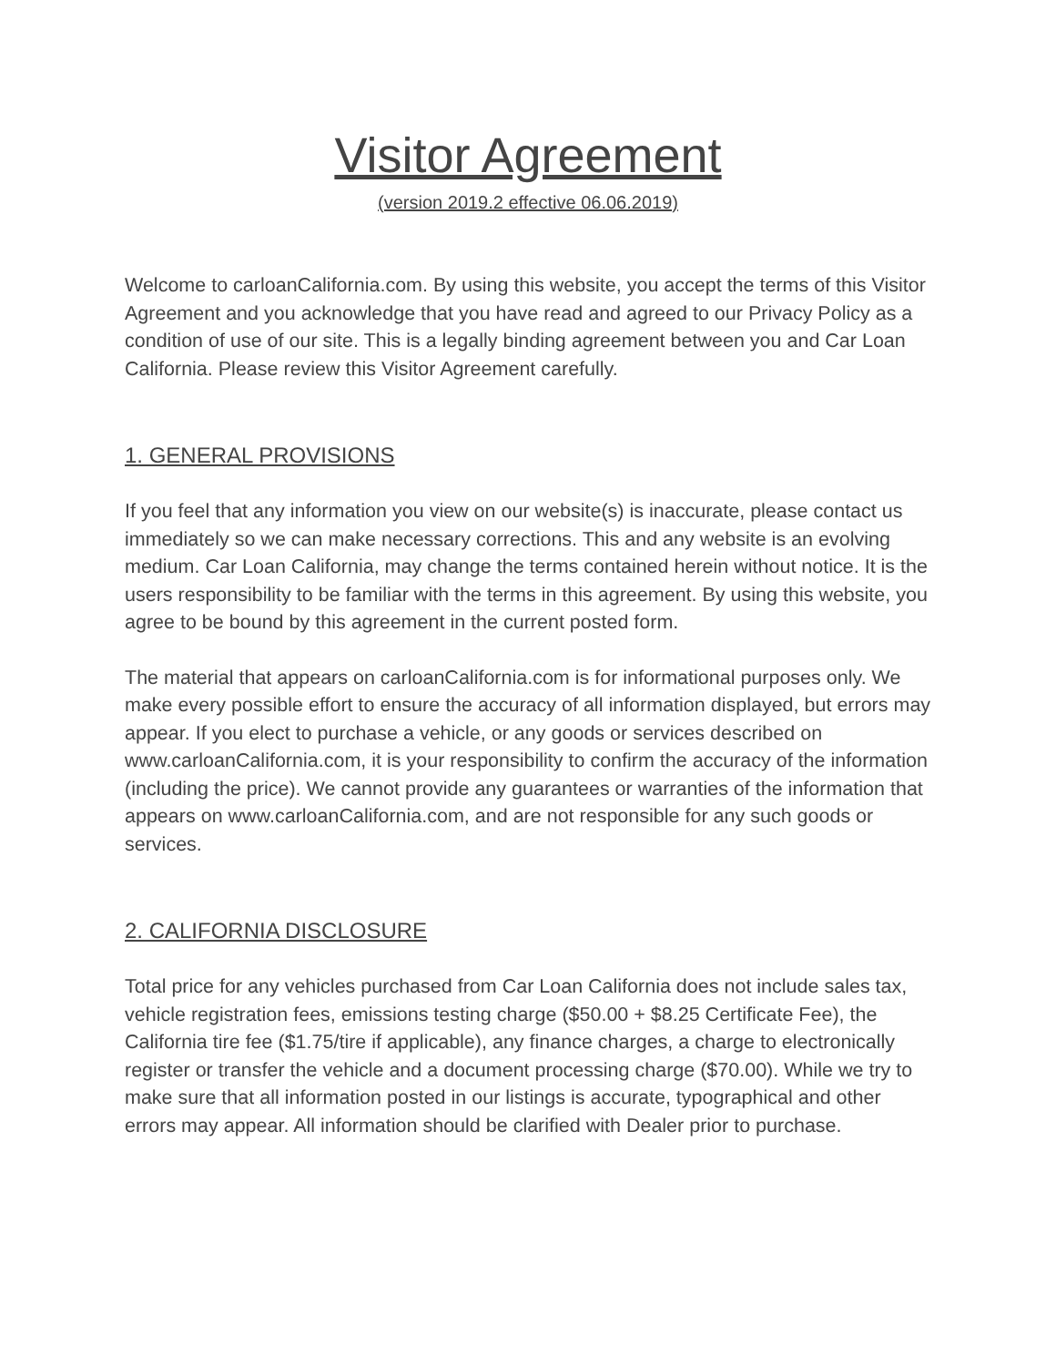Visitor Agreement
(version 2019.2 effective 06.06.2019)
Welcome to carloanCalifornia.com. By using this website, you accept the terms of this Visitor Agreement and you acknowledge that you have read and agreed to our Privacy Policy as a condition of use of our site. This is a legally binding agreement between you and Car Loan California. Please review this Visitor Agreement carefully.
1. GENERAL PROVISIONS
If you feel that any information you view on our website(s) is inaccurate, please contact us immediately so we can make necessary corrections. This and any website is an evolving medium. Car Loan California, may change the terms contained herein without notice. It is the users responsibility to be familiar with the terms in this agreement. By using this website, you agree to be bound by this agreement in the current posted form.
The material that appears on carloanCalifornia.com is for informational purposes only. We make every possible effort to ensure the accuracy of all information displayed, but errors may appear. If you elect to purchase a vehicle, or any goods or services described on www.carloanCalifornia.com, it is your responsibility to confirm the accuracy of the information (including the price). We cannot provide any guarantees or warranties of the information that appears on www.carloanCalifornia.com, and are not responsible for any such goods or services.
2. CALIFORNIA DISCLOSURE
Total price for any vehicles purchased from Car Loan California does not include sales tax, vehicle registration fees, emissions testing charge ($50.00 + $8.25 Certificate Fee), the California tire fee ($1.75/tire if applicable), any finance charges, a charge to electronically register or transfer the vehicle and a document processing charge ($70.00). While we try to make sure that all information posted in our listings is accurate, typographical and other errors may appear. All information should be clarified with Dealer prior to purchase.